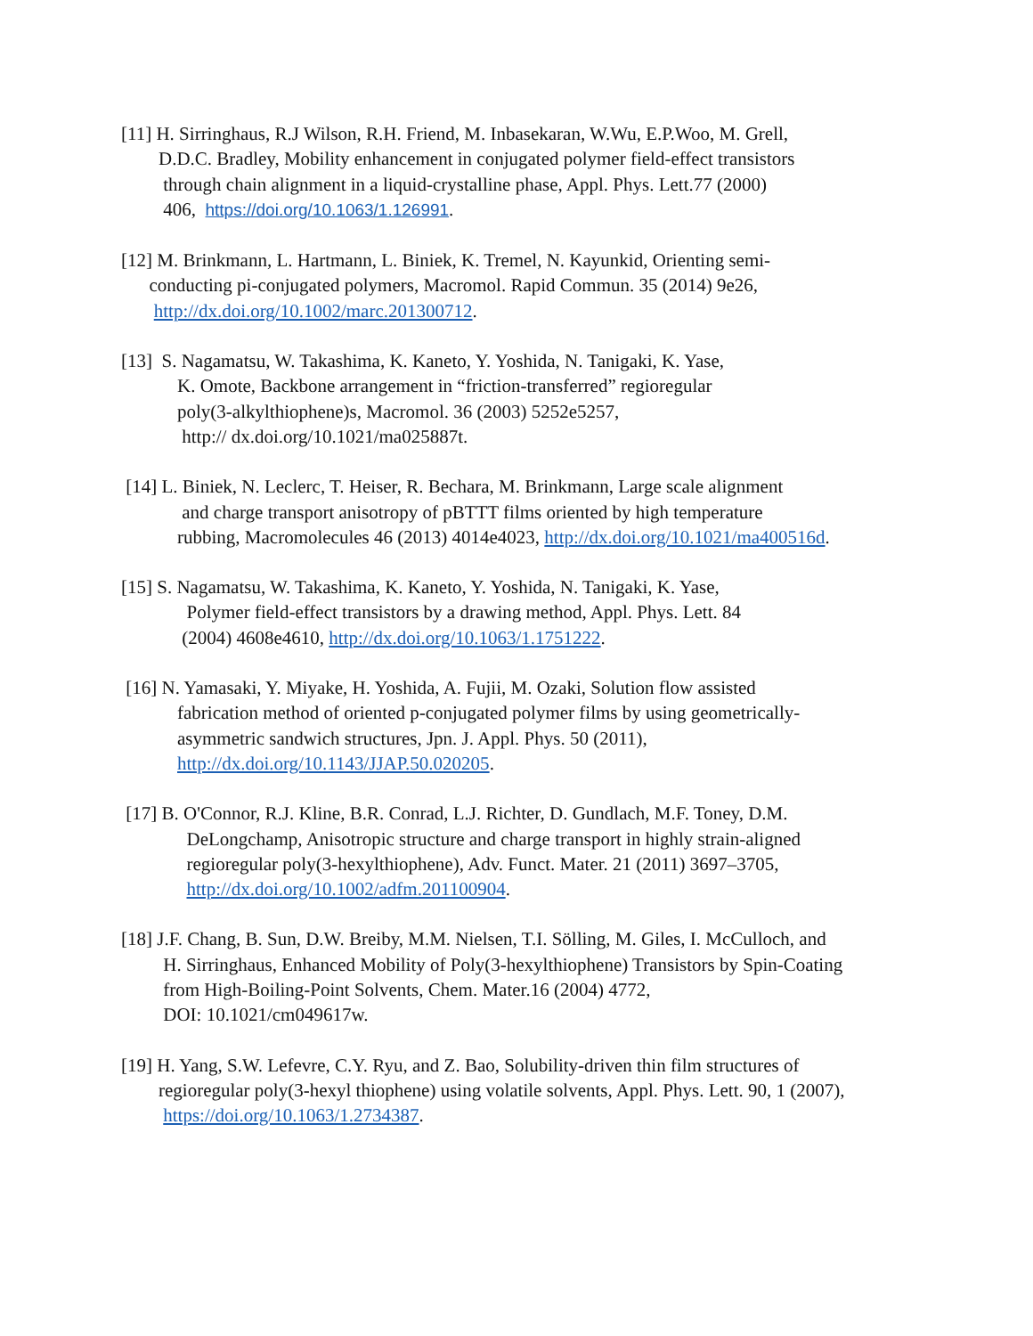[11] H. Sirringhaus, R.J Wilson, R.H. Friend, M. Inbasekaran, W.Wu, E.P.Woo, M. Grell,
D.D.C. Bradley, Mobility enhancement in conjugated polymer field-effect transistors
through chain alignment in a liquid-crystalline phase, Appl. Phys. Lett.77 (2000)
406, https://doi.org/10.1063/1.126991.
[12] M. Brinkmann, L. Hartmann, L. Biniek, K. Tremel, N. Kayunkid, Orienting semi-
conducting pi-conjugated polymers, Macromol. Rapid Commun. 35 (2014) 9e26,
http://dx.doi.org/10.1002/marc.201300712.
[13] S. Nagamatsu, W. Takashima, K. Kaneto, Y. Yoshida, N. Tanigaki, K. Yase,
K. Omote, Backbone arrangement in “friction-transferred” regioregular
poly(3-alkylthiophene)s, Macromol. 36 (2003) 5252e5257,
http:// dx.doi.org/10.1021/ma025887t.
[14] L. Biniek, N. Leclerc, T. Heiser, R. Bechara, M. Brinkmann, Large scale alignment
and charge transport anisotropy of pBTTT films oriented by high temperature
rubbing, Macromolecules 46 (2013) 4014e4023, http://dx.doi.org/10.1021/ma400516d.
[15] S. Nagamatsu, W. Takashima, K. Kaneto, Y. Yoshida, N. Tanigaki, K. Yase,
Polymer field-effect transistors by a drawing method, Appl. Phys. Lett. 84
(2004) 4608e4610, http://dx.doi.org/10.1063/1.1751222.
[16] N. Yamasaki, Y. Miyake, H. Yoshida, A. Fujii, M. Ozaki, Solution flow assisted
fabrication method of oriented p-conjugated polymer films by using geometrically-
asymmetric sandwich structures, Jpn. J. Appl. Phys. 50 (2011),
http://dx.doi.org/10.1143/JJAP.50.020205.
[17] B. O'Connor, R.J. Kline, B.R. Conrad, L.J. Richter, D. Gundlach, M.F. Toney, D.M.
DeLongchamp, Anisotropic structure and charge transport in highly strain-aligned
regioregular poly(3-hexylthiophene), Adv. Funct. Mater. 21 (2011) 3697–3705,
http://dx.doi.org/10.1002/adfm.201100904.
[18] J.F. Chang, B. Sun, D.W. Breiby, M.M. Nielsen, T.I. Sölling, M. Giles, I. McCulloch, and
H. Sirringhaus, Enhanced Mobility of Poly(3-hexylthiophene) Transistors by Spin-Coating
from High-Boiling-Point Solvents, Chem. Mater.16 (2004) 4772,
DOI: 10.1021/cm049617w.
[19] H. Yang, S.W. Lefevre, C.Y. Ryu, and Z. Bao, Solubility-driven thin film structures of
regioregular poly(3-hexyl thiophene) using volatile solvents, Appl. Phys. Lett. 90, 1 (2007),
https://doi.org/10.1063/1.2734387.